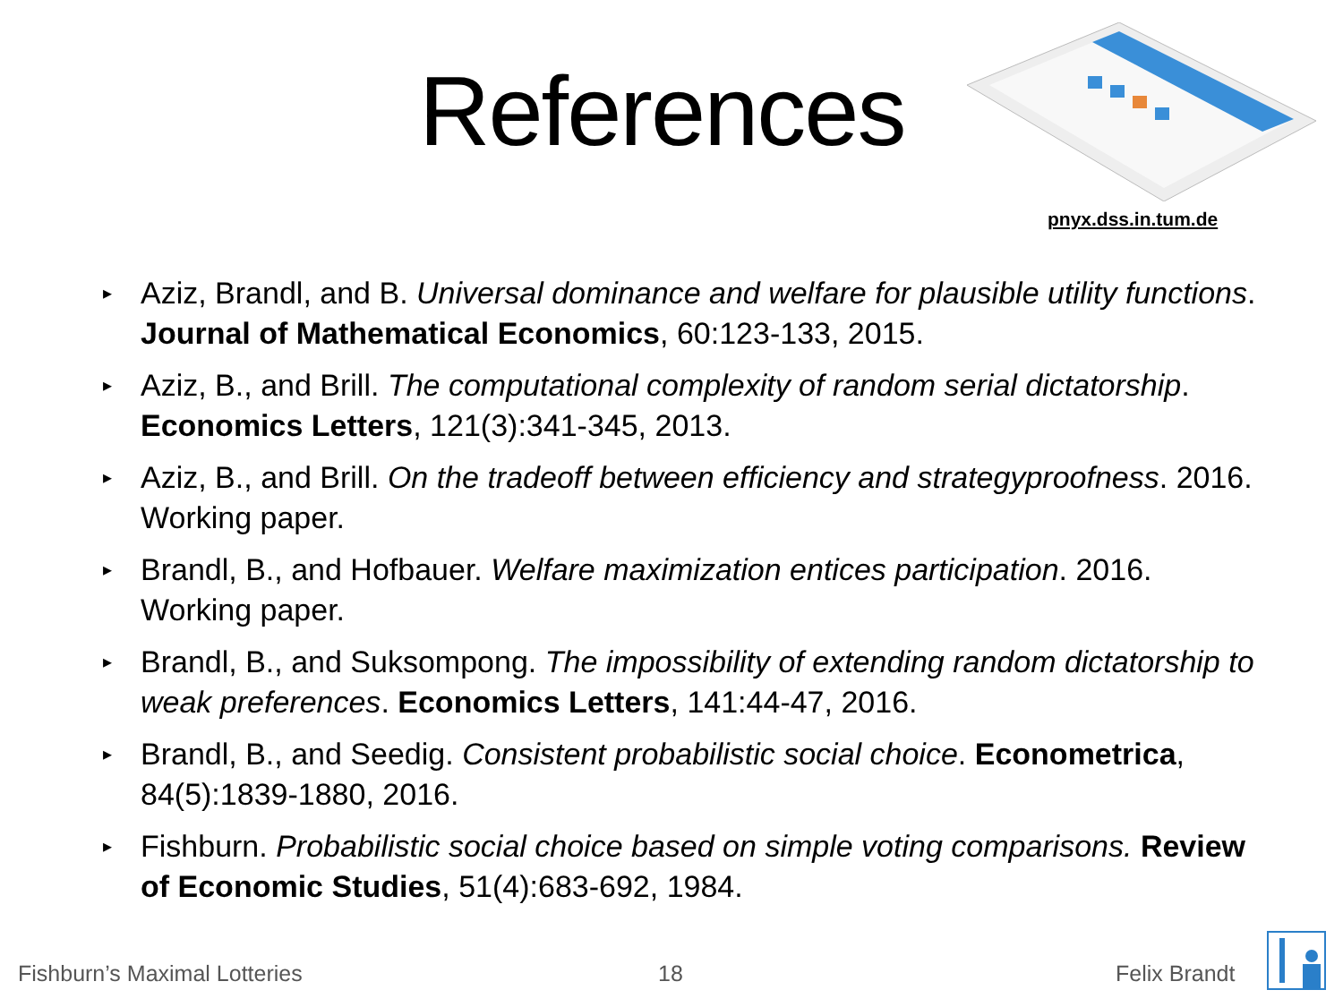References
pnyx.dss.in.tum.de
▸ Aziz, Brandl, and B. Universal dominance and welfare for plausible utility functions. Journal of Mathematical Economics, 60:123-133, 2015.
▸ Aziz, B., and Brill. The computational complexity of random serial dictatorship. Economics Letters, 121(3):341-345, 2013.
▸ Aziz, B., and Brill. On the tradeoff between efficiency and strategyproofness. 2016. Working paper.
▸ Brandl, B., and Hofbauer. Welfare maximization entices participation. 2016. Working paper.
▸ Brandl, B., and Suksompong. The impossibility of extending random dictatorship to weak preferences. Economics Letters, 141:44-47, 2016.
▸ Brandl, B., and Seedig. Consistent probabilistic social choice. Econometrica, 84(5):1839-1880, 2016.
▸ Fishburn. Probabilistic social choice based on simple voting comparisons. Review of Economic Studies, 51(4):683-692, 1984.
Fishburn’s Maximal Lotteries 18 Felix Brandt